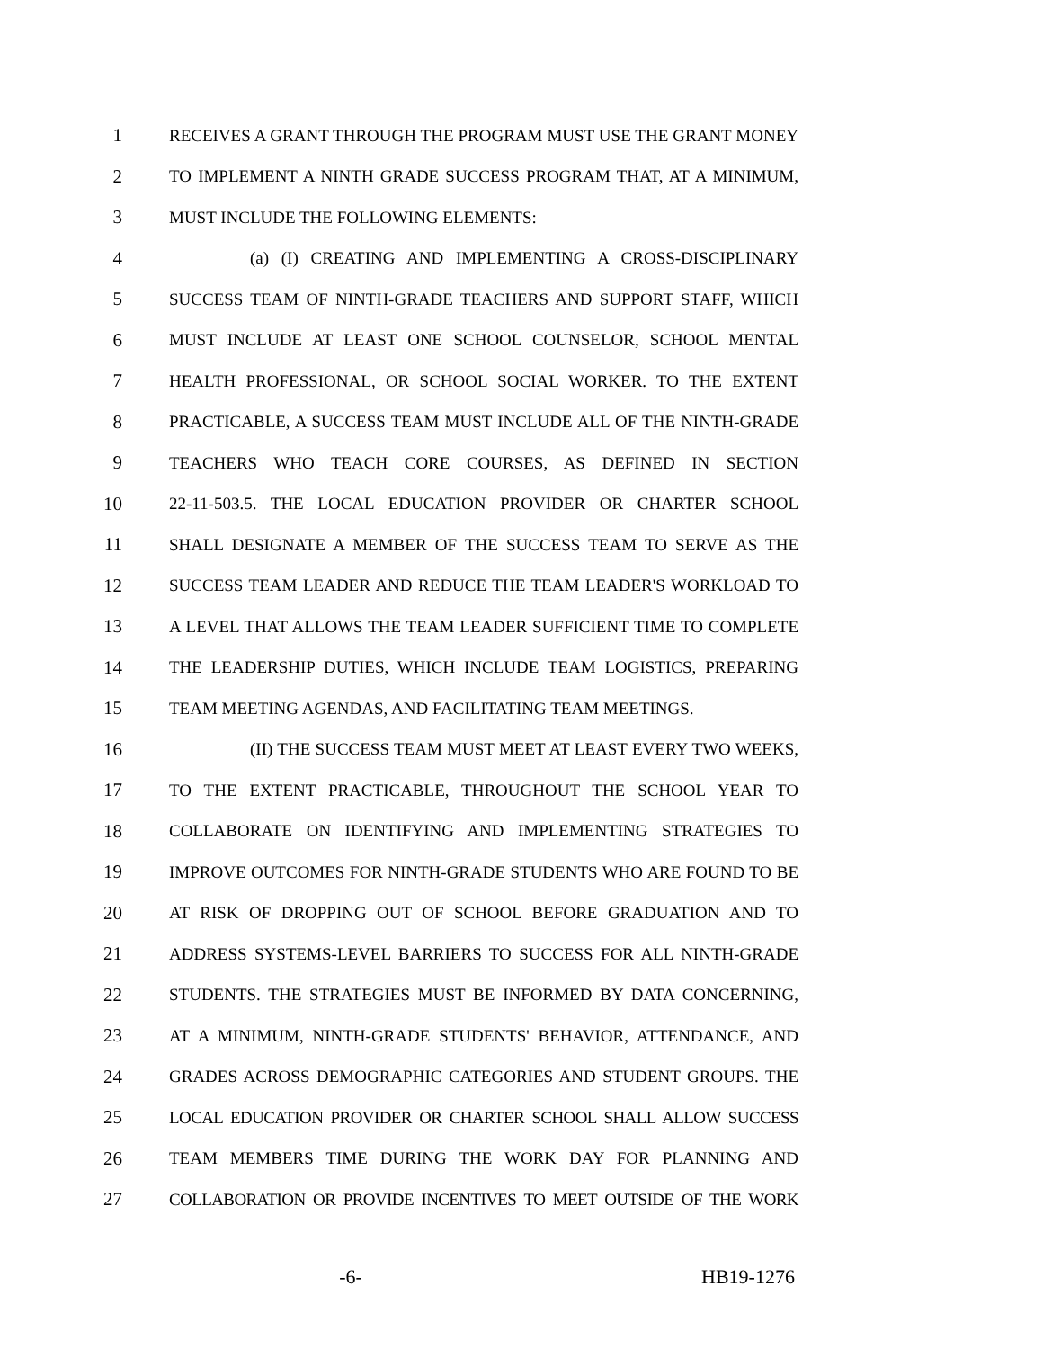1 RECEIVES A GRANT THROUGH THE PROGRAM MUST USE THE GRANT MONEY
2 TO IMPLEMENT A NINTH GRADE SUCCESS PROGRAM THAT, AT A MINIMUM,
3 MUST INCLUDE THE FOLLOWING ELEMENTS:
4 (a) (I) CREATING AND IMPLEMENTING A CROSS-DISCIPLINARY
5 SUCCESS TEAM OF NINTH-GRADE TEACHERS AND SUPPORT STAFF, WHICH
6 MUST INCLUDE AT LEAST ONE SCHOOL COUNSELOR, SCHOOL MENTAL
7 HEALTH PROFESSIONAL, OR SCHOOL SOCIAL WORKER. TO THE EXTENT
8 PRACTICABLE, A SUCCESS TEAM MUST INCLUDE ALL OF THE NINTH-GRADE
9 TEACHERS WHO TEACH CORE COURSES, AS DEFINED IN SECTION
10 22-11-503.5. THE LOCAL EDUCATION PROVIDER OR CHARTER SCHOOL
11 SHALL DESIGNATE A MEMBER OF THE SUCCESS TEAM TO SERVE AS THE
12 SUCCESS TEAM LEADER AND REDUCE THE TEAM LEADER'S WORKLOAD TO
13 A LEVEL THAT ALLOWS THE TEAM LEADER SUFFICIENT TIME TO COMPLETE
14 THE LEADERSHIP DUTIES, WHICH INCLUDE TEAM LOGISTICS, PREPARING
15 TEAM MEETING AGENDAS, AND FACILITATING TEAM MEETINGS.
16 (II) THE SUCCESS TEAM MUST MEET AT LEAST EVERY TWO WEEKS,
17 TO THE EXTENT PRACTICABLE, THROUGHOUT THE SCHOOL YEAR TO
18 COLLABORATE ON IDENTIFYING AND IMPLEMENTING STRATEGIES TO
19 IMPROVE OUTCOMES FOR NINTH-GRADE STUDENTS WHO ARE FOUND TO BE
20 AT RISK OF DROPPING OUT OF SCHOOL BEFORE GRADUATION AND TO
21 ADDRESS SYSTEMS-LEVEL BARRIERS TO SUCCESS FOR ALL NINTH-GRADE
22 STUDENTS. THE STRATEGIES MUST BE INFORMED BY DATA CONCERNING,
23 AT A MINIMUM, NINTH-GRADE STUDENTS' BEHAVIOR, ATTENDANCE, AND
24 GRADES ACROSS DEMOGRAPHIC CATEGORIES AND STUDENT GROUPS. THE
25 LOCAL EDUCATION PROVIDER OR CHARTER SCHOOL SHALL ALLOW SUCCESS
26 TEAM MEMBERS TIME DURING THE WORK DAY FOR PLANNING AND
27 COLLABORATION OR PROVIDE INCENTIVES TO MEET OUTSIDE OF THE WORK
-6- HB19-1276